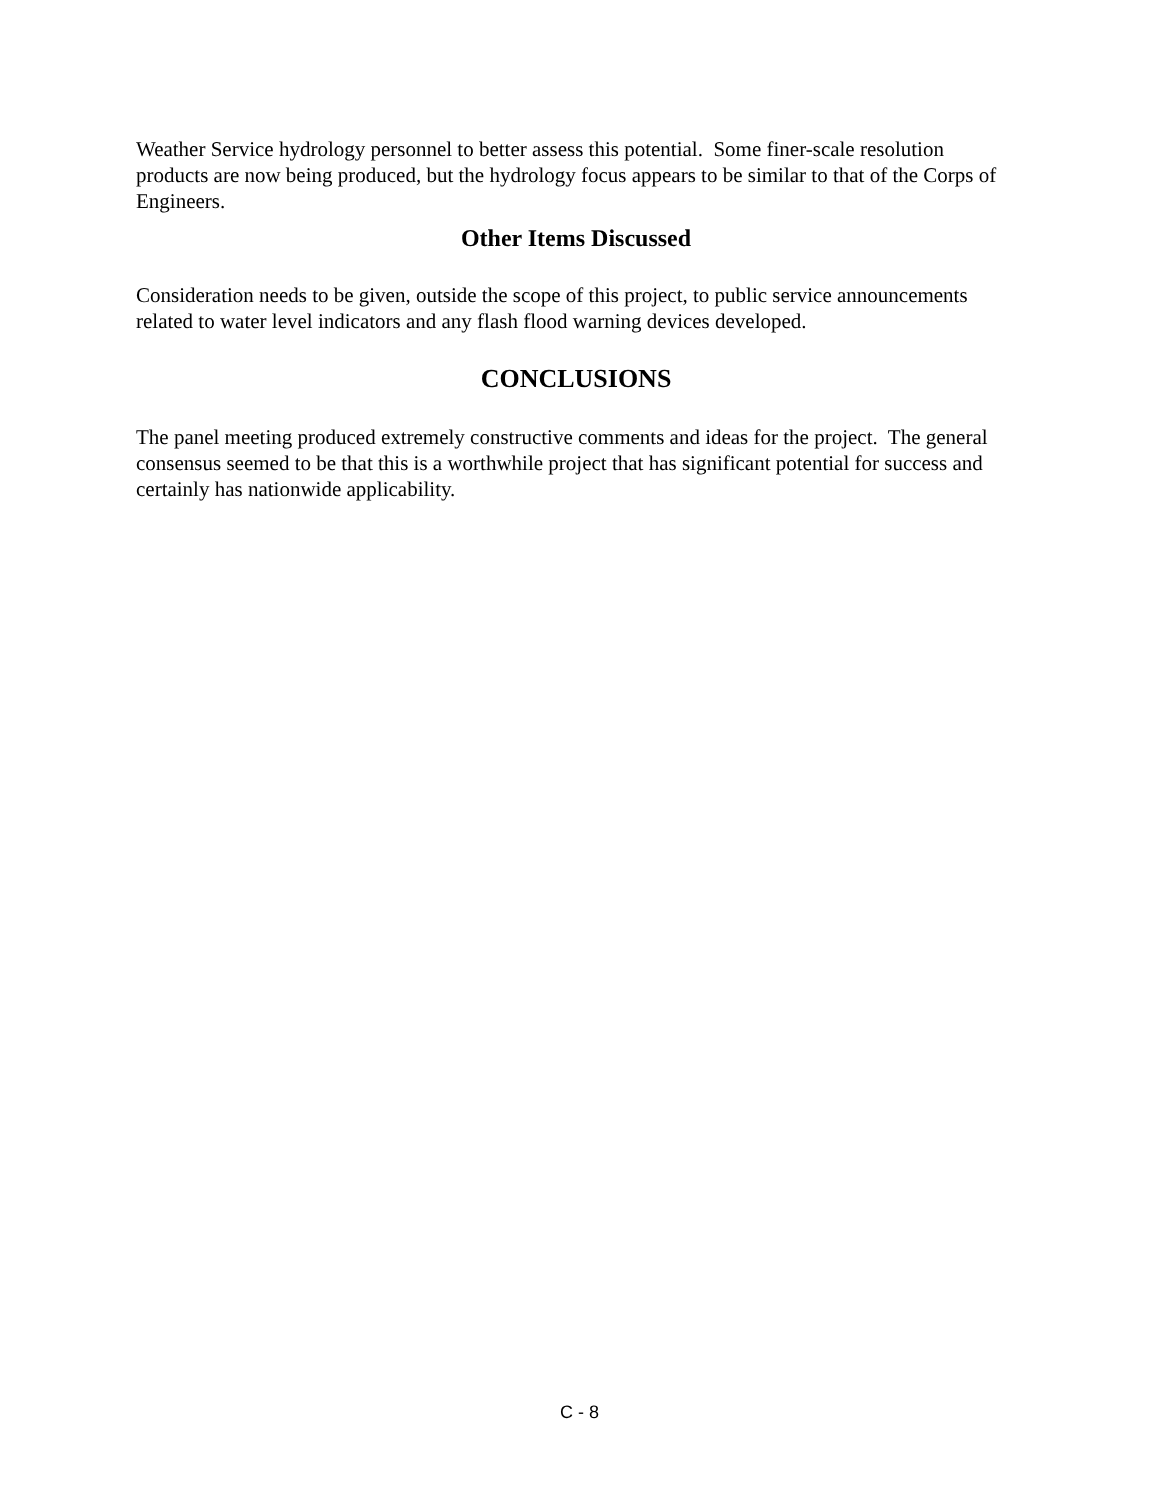Weather Service hydrology personnel to better assess this potential. Some finer-scale resolution products are now being produced, but the hydrology focus appears to be similar to that of the Corps of Engineers.
Other Items Discussed
Consideration needs to be given, outside the scope of this project, to public service announcements related to water level indicators and any flash flood warning devices developed.
CONCLUSIONS
The panel meeting produced extremely constructive comments and ideas for the project. The general consensus seemed to be that this is a worthwhile project that has significant potential for success and certainly has nationwide applicability.
C - 8